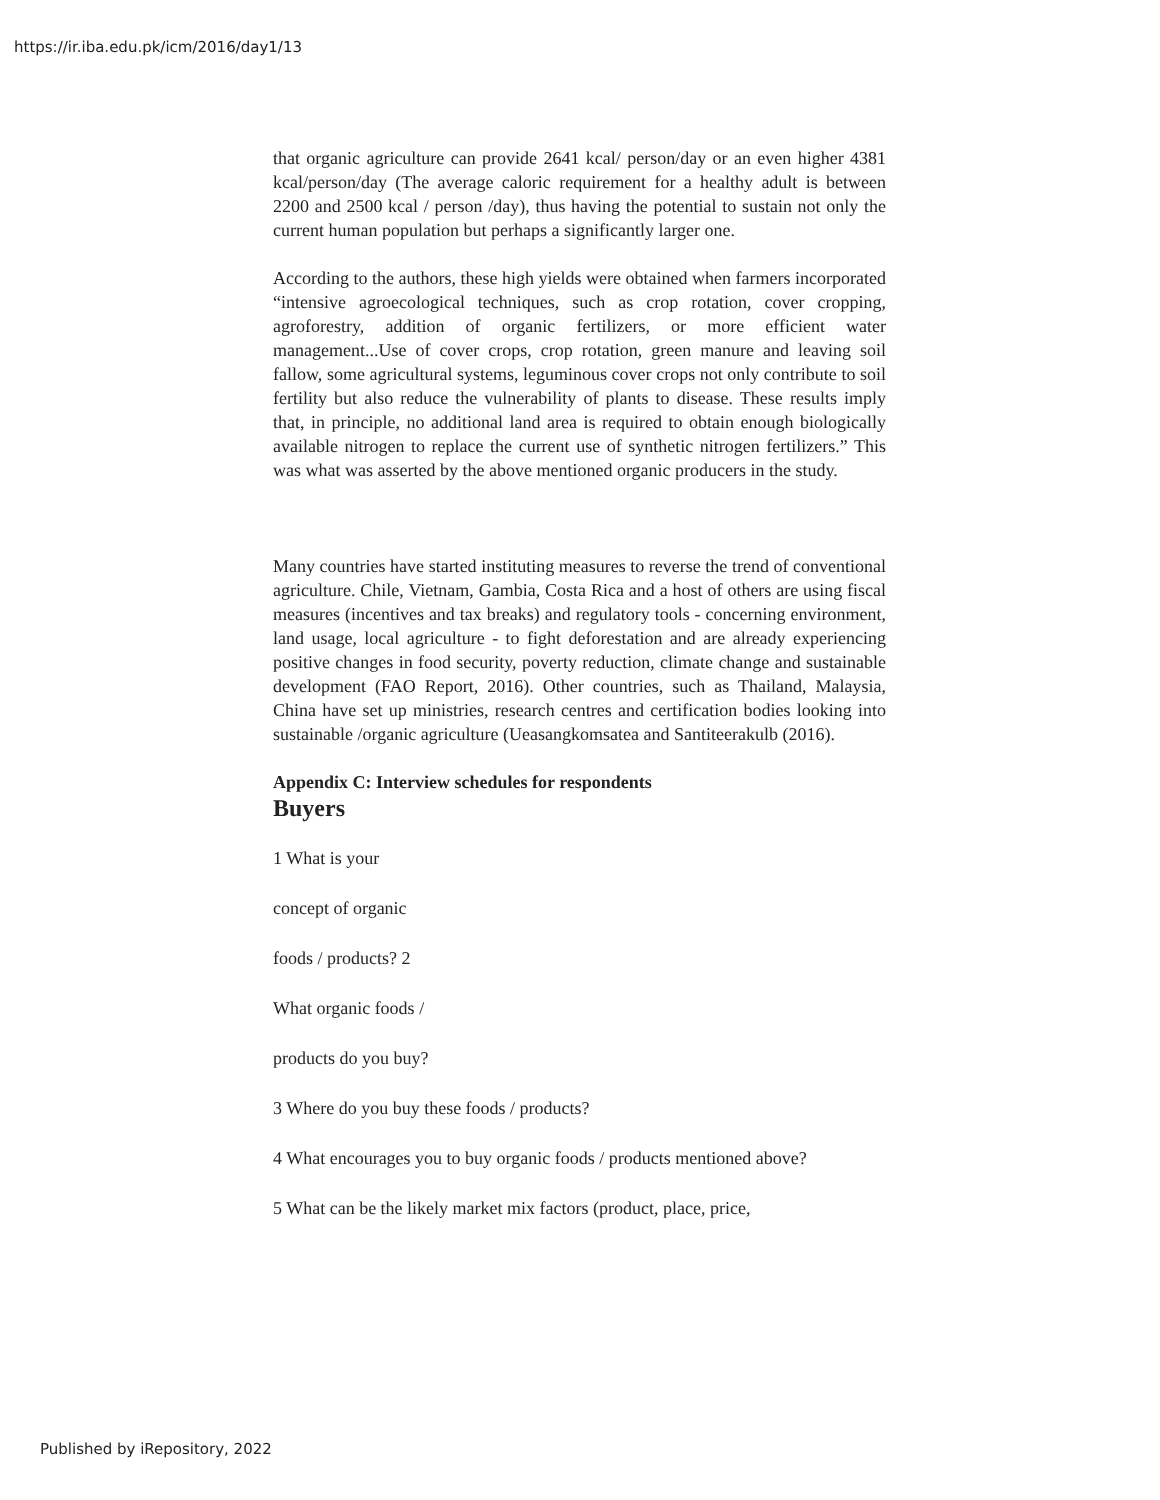https://ir.iba.edu.pk/icm/2016/day1/13
that organic agriculture can provide 2641 kcal/ person/day or an even higher 4381 kcal/person/day (The average caloric requirement for a healthy adult is between 2200 and 2500 kcal / person /day), thus having the potential to sustain not only the current human population but perhaps a significantly larger one.
According to the authors, these high yields were obtained when farmers incorporated “intensive agroecological techniques, such as crop rotation, cover cropping, agroforestry, addition of organic fertilizers, or more efficient water management...Use of cover crops, crop rotation, green manure and leaving soil fallow, some agricultural systems, leguminous cover crops not only contribute to soil fertility but also reduce the vulnerability of plants to disease. These results imply that, in principle, no additional land area is required to obtain enough biologically available nitrogen to replace the current use of synthetic nitrogen fertilizers.” This was what was asserted by the above mentioned organic producers in the study.
Many countries have started instituting measures to reverse the trend of conventional agriculture. Chile, Vietnam, Gambia, Costa Rica and a host of others are using fiscal measures (incentives and tax breaks) and regulatory tools - concerning environment, land usage, local agriculture - to fight deforestation and are already experiencing positive changes in food security, poverty reduction, climate change and sustainable development (FAO Report, 2016). Other countries, such as Thailand, Malaysia, China have set up ministries, research centres and certification bodies looking into sustainable /organic agriculture (Ueasangkomsatea and Santiteerakulb (2016).
Appendix C: Interview schedules for respondents
Buyers
1 What is your
concept of organic
foods / products? 2
What organic foods /
products do you buy?
3 Where do you buy these foods / products?
4 What encourages you to buy organic foods / products mentioned above?
5 What can be the likely market mix factors (product, place, price,
Published by iRepository, 2022